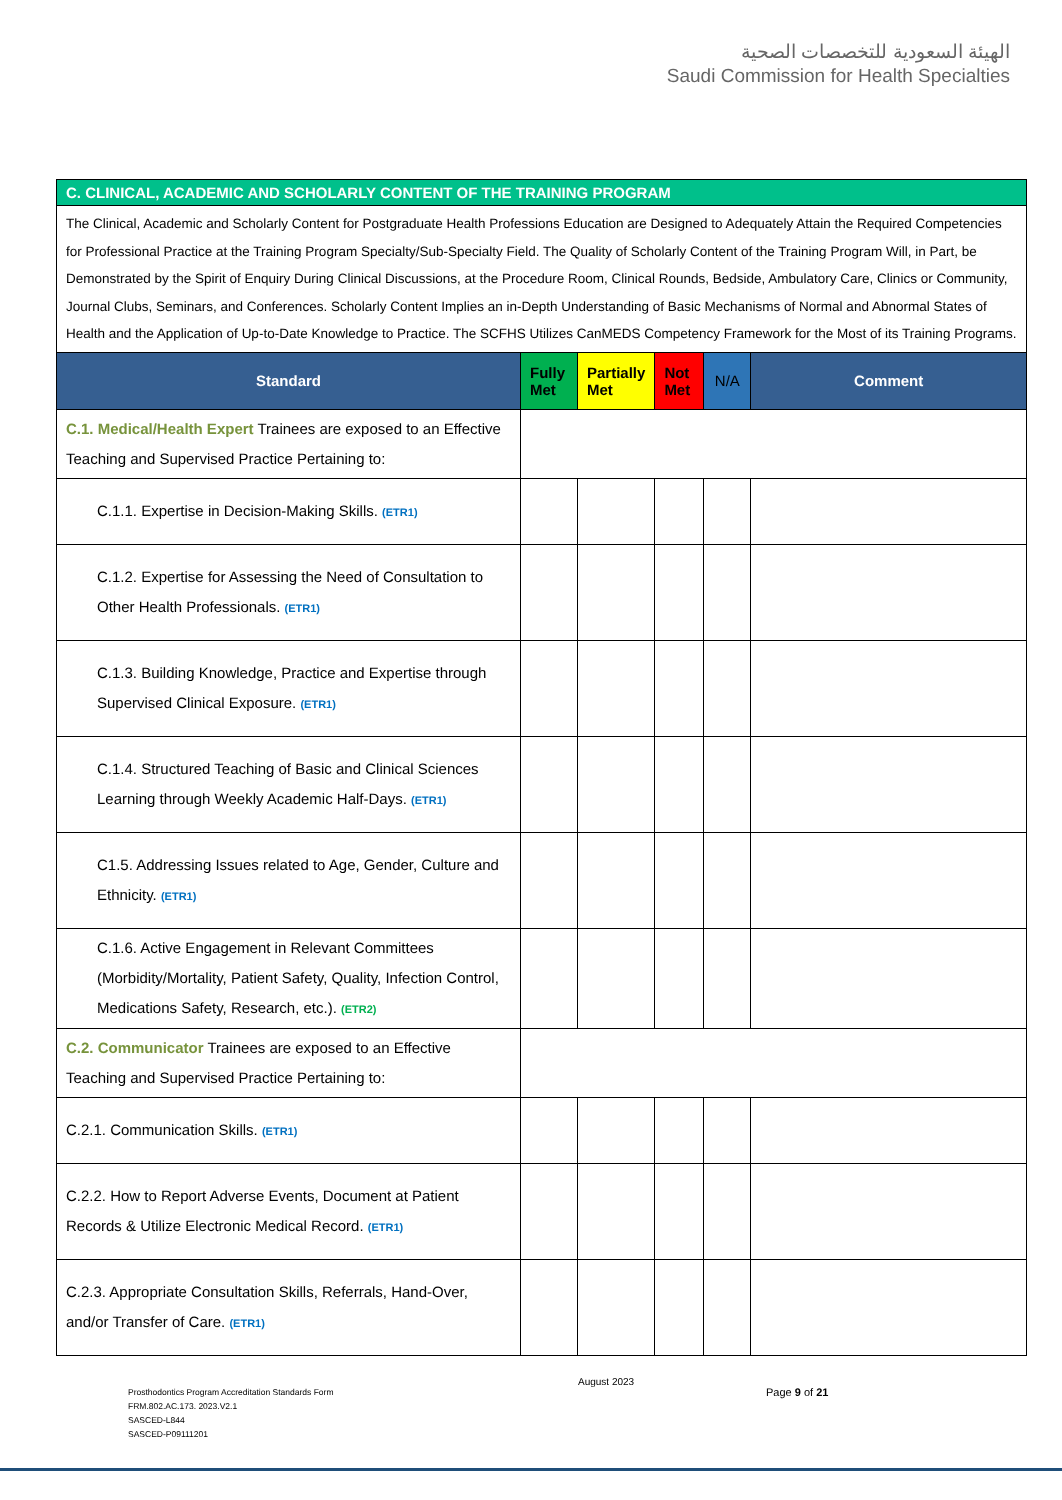الهيئة السعودية للتخصصات الصحية
Saudi Commission for Health Specialties
| C. CLINICAL, ACADEMIC AND SCHOLARLY CONTENT OF THE TRAINING PROGRAM | | | | | |
| The Clinical, Academic and Scholarly Content for Postgraduate Health Professions Education are Designed to Adequately Attain the Required Competencies for Professional Practice at the Training Program Specialty/Sub-Specialty Field. The Quality of Scholarly Content of the Training Program Will, in Part, be Demonstrated by the Spirit of Enquiry During Clinical Discussions, at the Procedure Room, Clinical Rounds, Bedside, Ambulatory Care, Clinics or Community, Journal Clubs, Seminars, and Conferences. Scholarly Content Implies an in-Depth Understanding of Basic Mechanisms of Normal and Abnormal States of Health and the Application of Up-to-Date Knowledge to Practice. The SCFHS Utilizes CanMEDS Competency Framework for the Most of its Training Programs. | | | | | |
| Standard | Fully Met | Partially Met | Not Met | N/A | Comment |
| C.1. Medical/Health Expert Trainees are exposed to an Effective Teaching and Supervised Practice Pertaining to: | | | | | |
| C.1.1. Expertise in Decision-Making Skills. (ETR1) | | | | | |
| C.1.2. Expertise for Assessing the Need of Consultation to Other Health Professionals. (ETR1) | | | | | |
| C.1.3. Building Knowledge, Practice and Expertise through Supervised Clinical Exposure. (ETR1) | | | | | |
| C.1.4. Structured Teaching of Basic and Clinical Sciences Learning through Weekly Academic Half-Days. (ETR1) | | | | | |
| C1.5. Addressing Issues related to Age, Gender, Culture and Ethnicity. (ETR1) | | | | | |
| C.1.6. Active Engagement in Relevant Committees (Morbidity/Mortality, Patient Safety, Quality, Infection Control, Medications Safety, Research, etc.). (ETR2) | | | | | |
| C.2. Communicator Trainees are exposed to an Effective Teaching and Supervised Practice Pertaining to: | | | | | |
| C.2.1. Communication Skills. (ETR1) | | | | | |
| C.2.2. How to Report Adverse Events, Document at Patient Records & Utilize Electronic Medical Record. (ETR1) | | | | | |
| C.2.3. Appropriate Consultation Skills, Referrals, Hand-Over, and/or Transfer of Care. (ETR1) | | | | | |
Prosthodontics Program Accreditation Standards Form
FRM.802.AC.173. 2023.V2.1
SASCED-L844
SASCED-P09111201
August 2023
Page 9 of 21